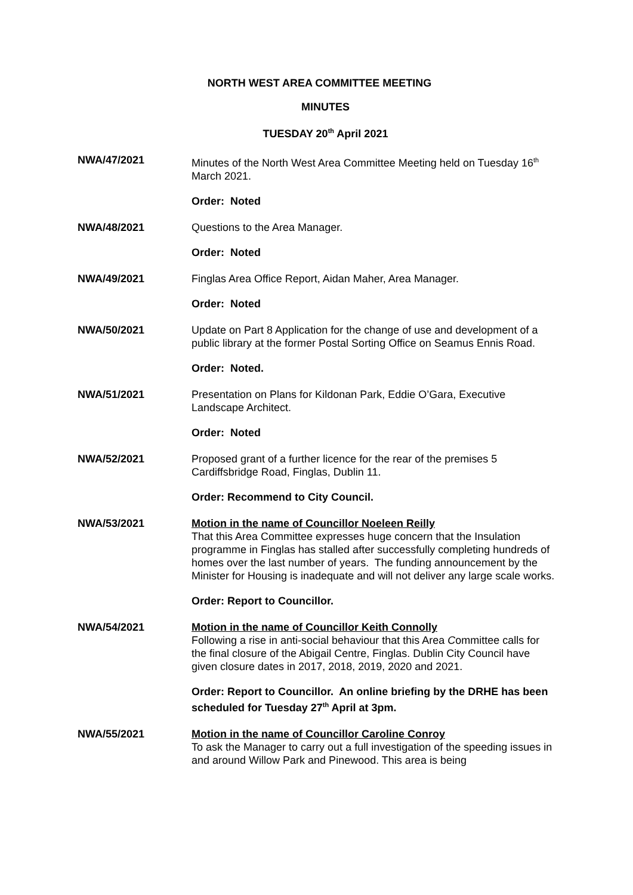NORTH WEST AREA COMMITTEE MEETING
MINUTES
TUESDAY 20<sup>th</sup> April 2021
NWA/47/2021 Minutes of the North West Area Committee Meeting held on Tuesday 16<sup>th</sup> March 2021.
Order: Noted
NWA/48/2021 Questions to the Area Manager.
Order: Noted
NWA/49/2021 Finglas Area Office Report, Aidan Maher, Area Manager.
Order: Noted
NWA/50/2021 Update on Part 8 Application for the change of use and development of a public library at the former Postal Sorting Office on Seamus Ennis Road.
Order: Noted.
NWA/51/2021 Presentation on Plans for Kildonan Park, Eddie O’Gara, Executive Landscape Architect.
Order: Noted
NWA/52/2021 Proposed grant of a further licence for the rear of the premises 5 Cardiffsbridge Road, Finglas, Dublin 11.
Order: Recommend to City Council.
NWA/53/2021 Motion in the name of Councillor Noeleen Reilly
That this Area Committee expresses huge concern that the Insulation programme in Finglas has stalled after successfully completing hundreds of homes over the last number of years. The funding announcement by the Minister for Housing is inadequate and will not deliver any large scale works.
Order: Report to Councillor.
NWA/54/2021 Motion in the name of Councillor Keith Connolly
Following a rise in anti-social behaviour that this Area Committee calls for the final closure of the Abigail Centre, Finglas. Dublin City Council have given closure dates in 2017, 2018, 2019, 2020 and 2021.
Order: Report to Councillor. An online briefing by the DRHE has been scheduled for Tuesday 27<sup>th</sup> April at 3pm.
NWA/55/2021 Motion in the name of Councillor Caroline Conroy
To ask the Manager to carry out a full investigation of the speeding issues in and around Willow Park and Pinewood. This area is being